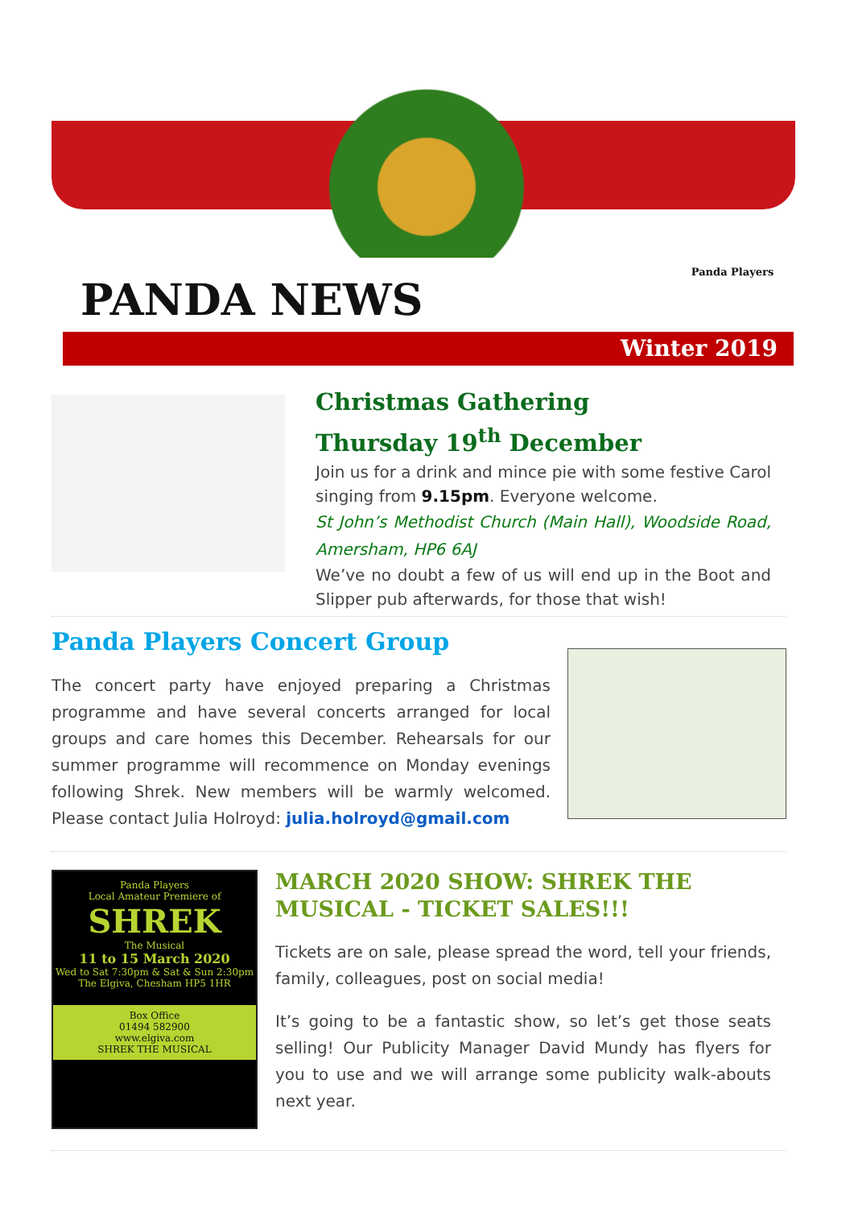PANDA NEWS
Panda Players
Winter 2019
Christmas Gathering
Thursday 19<sup>th</sup> December
Join us for a drink and mince pie with some festive Carol singing from 9.15pm. Everyone welcome.
St John’s Methodist Church (Main Hall), Woodside Road, Amersham, HP6 6AJ
We’ve no doubt a few of us will end up in the Boot and Slipper pub afterwards, for those that wish!
Panda Players Concert Group
The concert party have enjoyed preparing a Christmas programme and have several concerts arranged for local groups and care homes this December. Rehearsals for our summer programme will recommence on Monday evenings following Shrek. New members will be warmly welcomed. Please contact Julia Holroyd: julia.holroyd@gmail.com
Panda Players
Local Amateur Premiere of
SHREK
The Musical
11 to 15 March 2020
Wed to Sat 7:30pm & Sat & Sun 2:30pm
The Elgiva, Chesham HP5 1HR
Box Office
01494 582900
www.elgiva.com
SHREK THE MUSICAL
MARCH 2020 SHOW: SHREK THE MUSICAL - TICKET SALES!!!
Tickets are on sale, please spread the word, tell your friends, family, colleagues, post on social media!
It’s going to be a fantastic show, so let’s get those seats selling! Our Publicity Manager David Mundy has flyers for you to use and we will arrange some publicity walk-abouts next year.